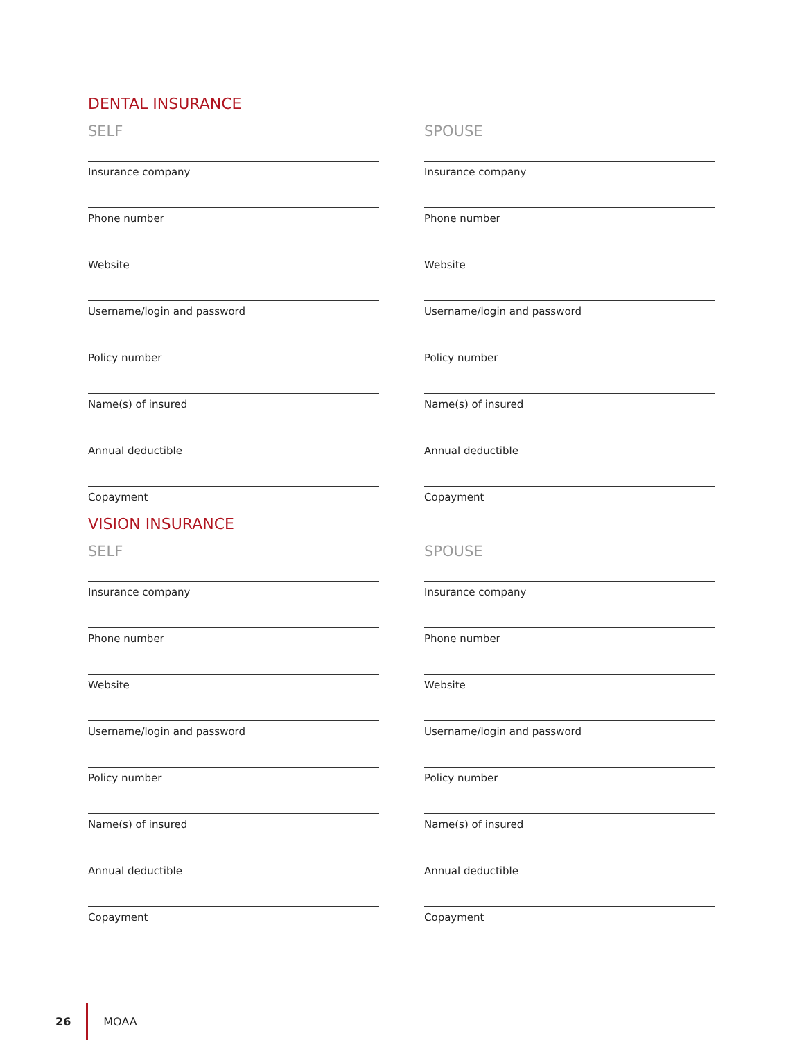DENTAL INSURANCE
SELF
Insurance company
Phone number
Website
Username/login and password
Policy number
Name(s) of insured
Annual deductible
Copayment
SPOUSE
Insurance company
Phone number
Website
Username/login and password
Policy number
Name(s) of insured
Annual deductible
Copayment
VISION INSURANCE
SELF
Insurance company
Phone number
Website
Username/login and password
Policy number
Name(s) of insured
Annual deductible
Copayment
SPOUSE
Insurance company
Phone number
Website
Username/login and password
Policy number
Name(s) of insured
Annual deductible
Copayment
26 MOAA